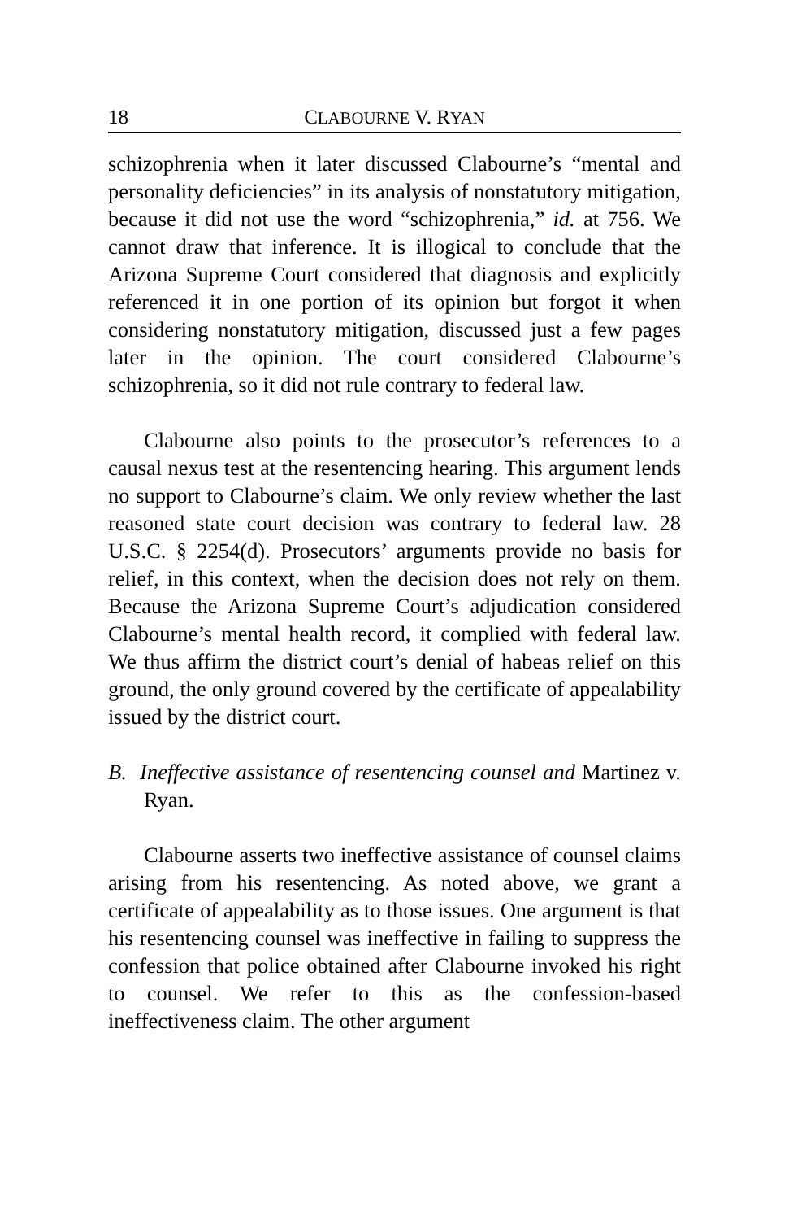18 CLABOURNE V. RYAN
schizophrenia when it later discussed Clabourne’s “mental and personality deficiencies” in its analysis of nonstatutory mitigation, because it did not use the word “schizophrenia,” id. at 756. We cannot draw that inference. It is illogical to conclude that the Arizona Supreme Court considered that diagnosis and explicitly referenced it in one portion of its opinion but forgot it when considering nonstatutory mitigation, discussed just a few pages later in the opinion. The court considered Clabourne’s schizophrenia, so it did not rule contrary to federal law.
Clabourne also points to the prosecutor’s references to a causal nexus test at the resentencing hearing. This argument lends no support to Clabourne’s claim. We only review whether the last reasoned state court decision was contrary to federal law. 28 U.S.C. § 2254(d). Prosecutors’ arguments provide no basis for relief, in this context, when the decision does not rely on them. Because the Arizona Supreme Court’s adjudication considered Clabourne’s mental health record, it complied with federal law. We thus affirm the district court’s denial of habeas relief on this ground, the only ground covered by the certificate of appealability issued by the district court.
B. Ineffective assistance of resentencing counsel and Martinez v. Ryan.
Clabourne asserts two ineffective assistance of counsel claims arising from his resentencing. As noted above, we grant a certificate of appealability as to those issues. One argument is that his resentencing counsel was ineffective in failing to suppress the confession that police obtained after Clabourne invoked his right to counsel. We refer to this as the confession-based ineffectiveness claim. The other argument